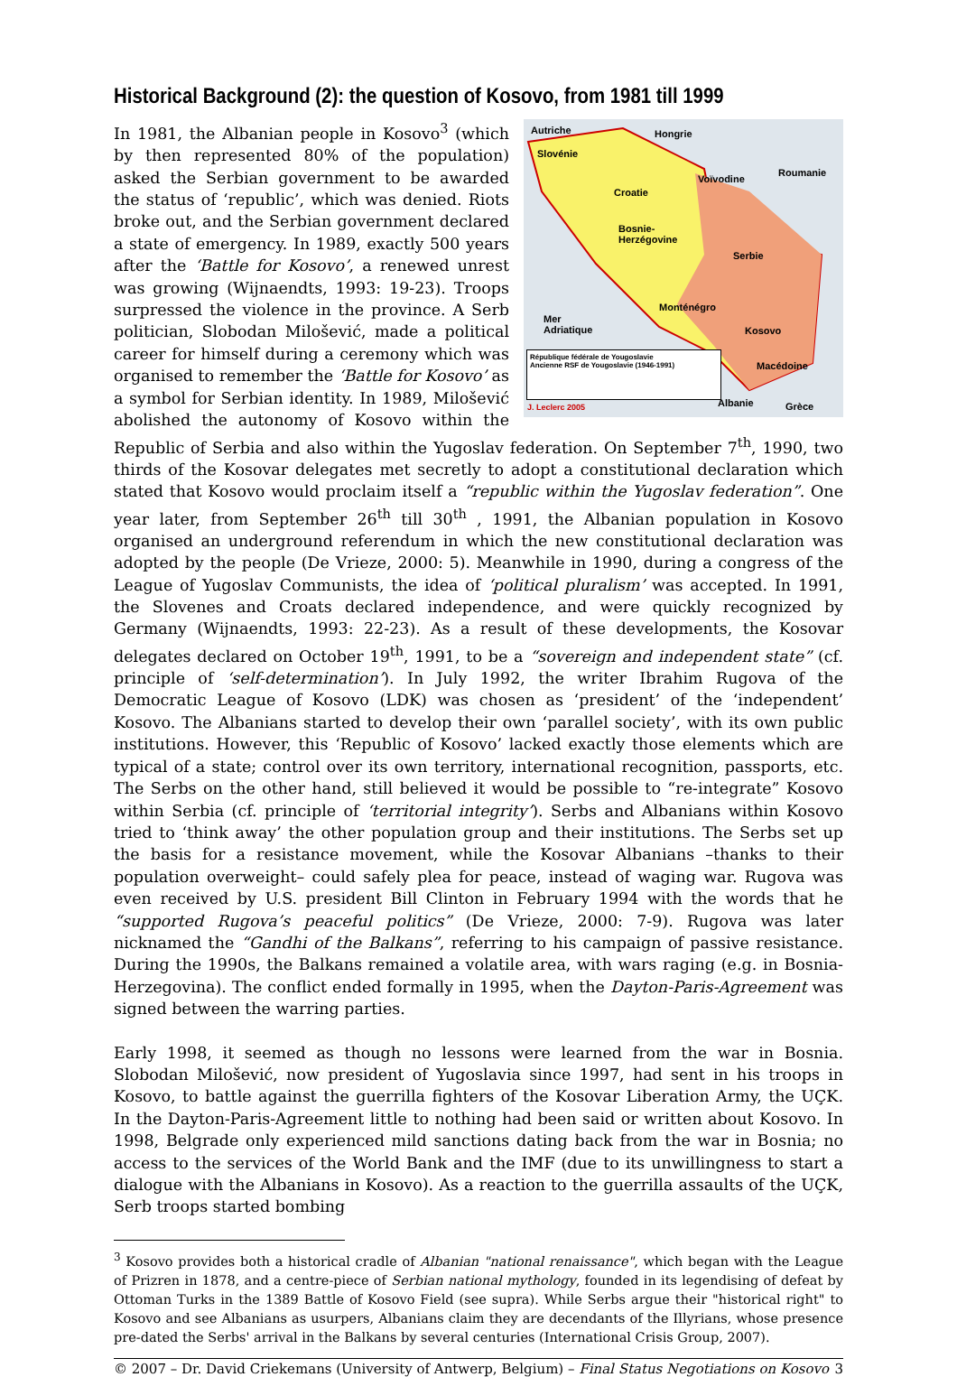Historical Background (2): the question of Kosovo, from 1981 till 1999
Autriche Hongrie
Slovénie
Croatie
Voïvodine
Roumanie
Bosnie-
Herzégovine
Serbie
Monténégro
Kosovo
Mer
Adriatique
Macédoine
Albanie Grèce
République fédérale de Yougoslavie
Ancienne RSF de Yougoslavie (1946-1991)
J. Leclerc 2005
In 1981, the Albanian people in Kosovo<sup>3</sup> (which by then represented 80% of the population) asked the Serbian government to be awarded the status of ‘republic’, which was denied. Riots broke out, and the Serbian government declared a state of emergency. In 1989, exactly 500 years after the ‘Battle for Kosovo’, a renewed unrest was growing (Wijnaendts, 1993: 19-23). Troops surpressed the violence in the province. A Serb politician, Slobodan Milošević, made a political career for himself during a ceremony which was organised to remember the ‘Battle for Kosovo’ as a symbol for Serbian identity. In 1989, Milošević abolished the autonomy of Kosovo within the Republic of Serbia and also within the Yugoslav federation. On September 7<sup>th</sup>, 1990, two thirds of the Kosovar delegates met secretly to adopt a constitutional declaration which stated that Kosovo would proclaim itself a “republic within the Yugoslav federation”. One year later, from September 26<sup>th</sup> till 30<sup>th</sup> , 1991, the Albanian population in Kosovo organised an underground referendum in which the new constitutional declaration was adopted by the people (De Vrieze, 2000: 5). Meanwhile in 1990, during a congress of the League of Yugoslav Communists, the idea of ‘political pluralism’ was accepted. In 1991, the Slovenes and Croats declared independence, and were quickly recognized by Germany (Wijnaendts, 1993: 22-23). As a result of these developments, the Kosovar delegates declared on October 19<sup>th</sup>, 1991, to be a “sovereign and independent state” (cf. principle of ‘self-determination’). In July 1992, the writer Ibrahim Rugova of the Democratic League of Kosovo (LDK) was chosen as ‘president’ of the ‘independent’ Kosovo. The Albanians started to develop their own ‘parallel society’, with its own public institutions. However, this ‘Republic of Kosovo’ lacked exactly those elements which are typical of a state; control over its own territory, international recognition, passports, etc. The Serbs on the other hand, still believed it would be possible to “re-integrate” Kosovo within Serbia (cf. principle of ‘territorial integrity’). Serbs and Albanians within Kosovo tried to ‘think away’ the other population group and their institutions. The Serbs set up the basis for a resistance movement, while the Kosovar Albanians –thanks to their population overweight– could safely plea for peace, instead of waging war. Rugova was even received by U.S. president Bill Clinton in February 1994 with the words that he “supported Rugova’s peaceful politics” (De Vrieze, 2000: 7-9). Rugova was later nicknamed the “Gandhi of the Balkans”, referring to his campaign of passive resistance. During the 1990s, the Balkans remained a volatile area, with wars raging (e.g. in Bosnia-Herzegovina). The conflict ended formally in 1995, when the Dayton-Paris-Agreement was signed between the warring parties.
Early 1998, it seemed as though no lessons were learned from the war in Bosnia. Slobodan Milošević, now president of Yugoslavia since 1997, had sent in his troops in Kosovo, to battle against the guerrilla fighters of the Kosovar Liberation Army, the UÇK. In the Dayton-Paris-Agreement little to nothing had been said or written about Kosovo. In 1998, Belgrade only experienced mild sanctions dating back from the war in Bosnia; no access to the services of the World Bank and the IMF (due to its unwillingness to start a dialogue with the Albanians in Kosovo). As a reaction to the guerrilla assaults of the UÇK, Serb troops started bombing
<sup>3</sup> Kosovo provides both a historical cradle of Albanian "national renaissance", which began with the League of Prizren in 1878, and a centre-piece of Serbian national mythology, founded in its legendising of defeat by Ottoman Turks in the 1389 Battle of Kosovo Field (see supra). While Serbs argue their "historical right" to Kosovo and see Albanians as usurpers, Albanians claim they are decendants of the Illyrians, whose presence pre-dated the Serbs' arrival in the Balkans by several centuries (International Crisis Group, 2007).
© 2007 – Dr. David Criekemans (University of Antwerp, Belgium) – Final Status Negotiations on Kosovo 3